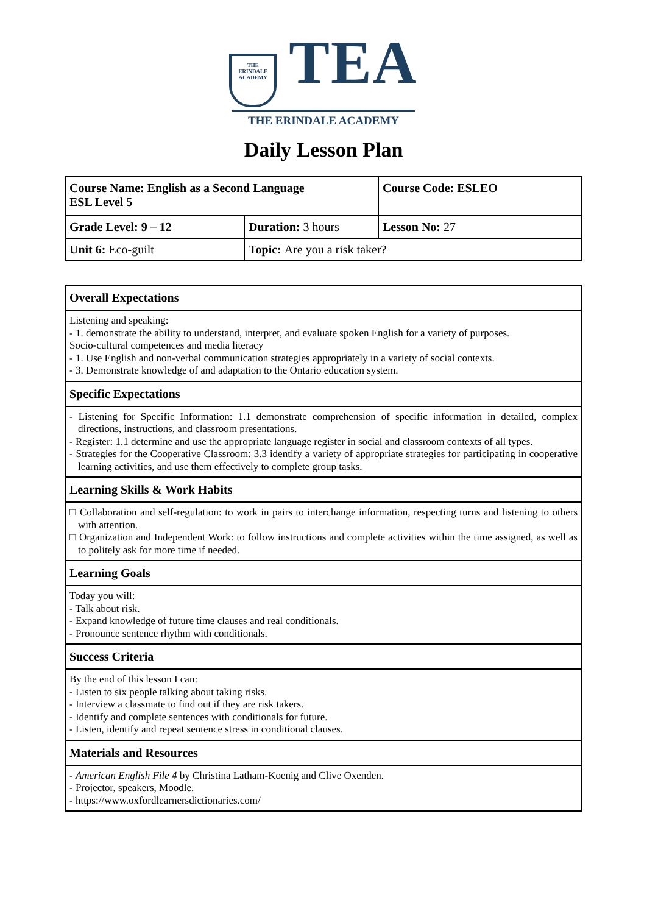THE
ERINDALE
ACADEMY TEA
THE ERINDALE ACADEMY
Daily Lesson Plan
| Course Name: English as a Second Language ESL Level 5 | | Course Code: ESLEO |
| Grade Level: 9 – 12 | Duration: 3 hours | Lesson No: 27 |
| Unit 6: Eco-guilt | Topic: Are you a risk taker? | |
| Overall Expectations |
| Listening and speaking: - 1. demonstrate the ability to understand, interpret, and evaluate spoken English for a variety of purposes. Socio-cultural competences and media literacy - 1. Use English and non-verbal communication strategies appropriately in a variety of social contexts. - 3. Demonstrate knowledge of and adaptation to the Ontario education system. |
| Specific Expectations |
| - Listening for Specific Information: 1.1 demonstrate comprehension of specific information in detailed, complex directions, instructions, and classroom presentations. - Register: 1.1 determine and use the appropriate language register in social and classroom contexts of all types. - Strategies for the Cooperative Classroom: 3.3 identify a variety of appropriate strategies for participating in cooperative learning activities, and use them effectively to complete group tasks. |
| Learning Skills & Work Habits |
| □ Collaboration and self-regulation: to work in pairs to interchange information, respecting turns and listening to others with attention. □ Organization and Independent Work: to follow instructions and complete activities within the time assigned, as well as to politely ask for more time if needed. |
| Learning Goals |
| Today you will: - Talk about risk. - Expand knowledge of future time clauses and real conditionals. - Pronounce sentence rhythm with conditionals. |
| Success Criteria |
| By the end of this lesson I can: - Listen to six people talking about taking risks. - Interview a classmate to find out if they are risk takers. - Identify and complete sentences with conditionals for future. - Listen, identify and repeat sentence stress in conditional clauses. |
| Materials and Resources |
| - American English File 4 by Christina Latham-Koenig and Clive Oxenden. - Projector, speakers, Moodle. - https://www.oxfordlearnersdictionaries.com/ |